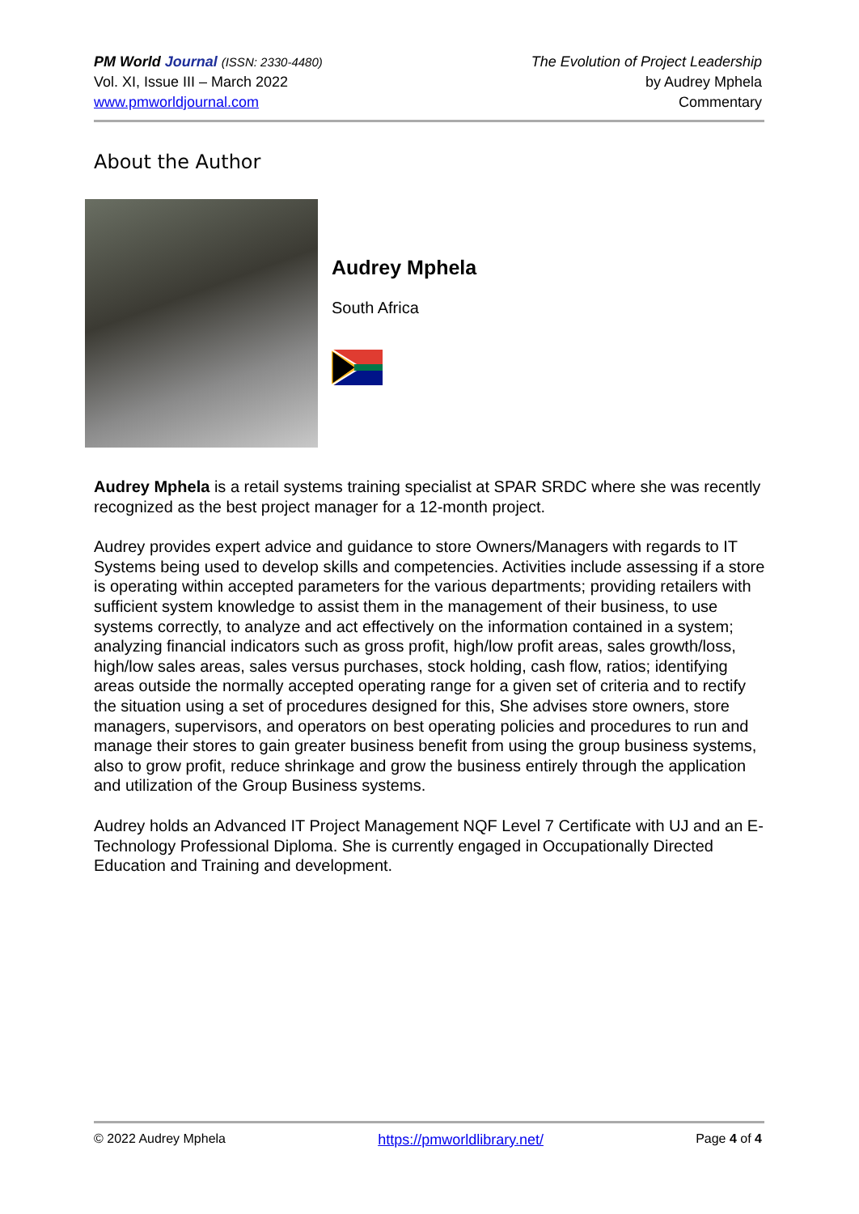PM World Journal (ISSN: 2330-4480)
Vol. XI, Issue III – March 2022
www.pmworldjournal.com
The Evolution of Project Leadership
by Audrey Mphela
Commentary
About the Author
Audrey Mphela
South Africa
Audrey Mphela is a retail systems training specialist at SPAR SRDC where she was recently recognized as the best project manager for a 12-month project.
Audrey provides expert advice and guidance to store Owners/Managers with regards to IT Systems being used to develop skills and competencies. Activities include assessing if a store is operating within accepted parameters for the various departments; providing retailers with sufficient system knowledge to assist them in the management of their business, to use systems correctly, to analyze and act effectively on the information contained in a system; analyzing financial indicators such as gross profit, high/low profit areas, sales growth/loss, high/low sales areas, sales versus purchases, stock holding, cash flow, ratios; identifying areas outside the normally accepted operating range for a given set of criteria and to rectify the situation using a set of procedures designed for this, She advises store owners, store managers, supervisors, and operators on best operating policies and procedures to run and manage their stores to gain greater business benefit from using the group business systems, also to grow profit, reduce shrinkage and grow the business entirely through the application and utilization of the Group Business systems.
Audrey holds an Advanced IT Project Management NQF Level 7 Certificate with UJ and an E-Technology Professional Diploma. She is currently engaged in Occupationally Directed Education and Training and development.
© 2022 Audrey Mphela https://pmworldlibrary.net/ Page 4 of 4